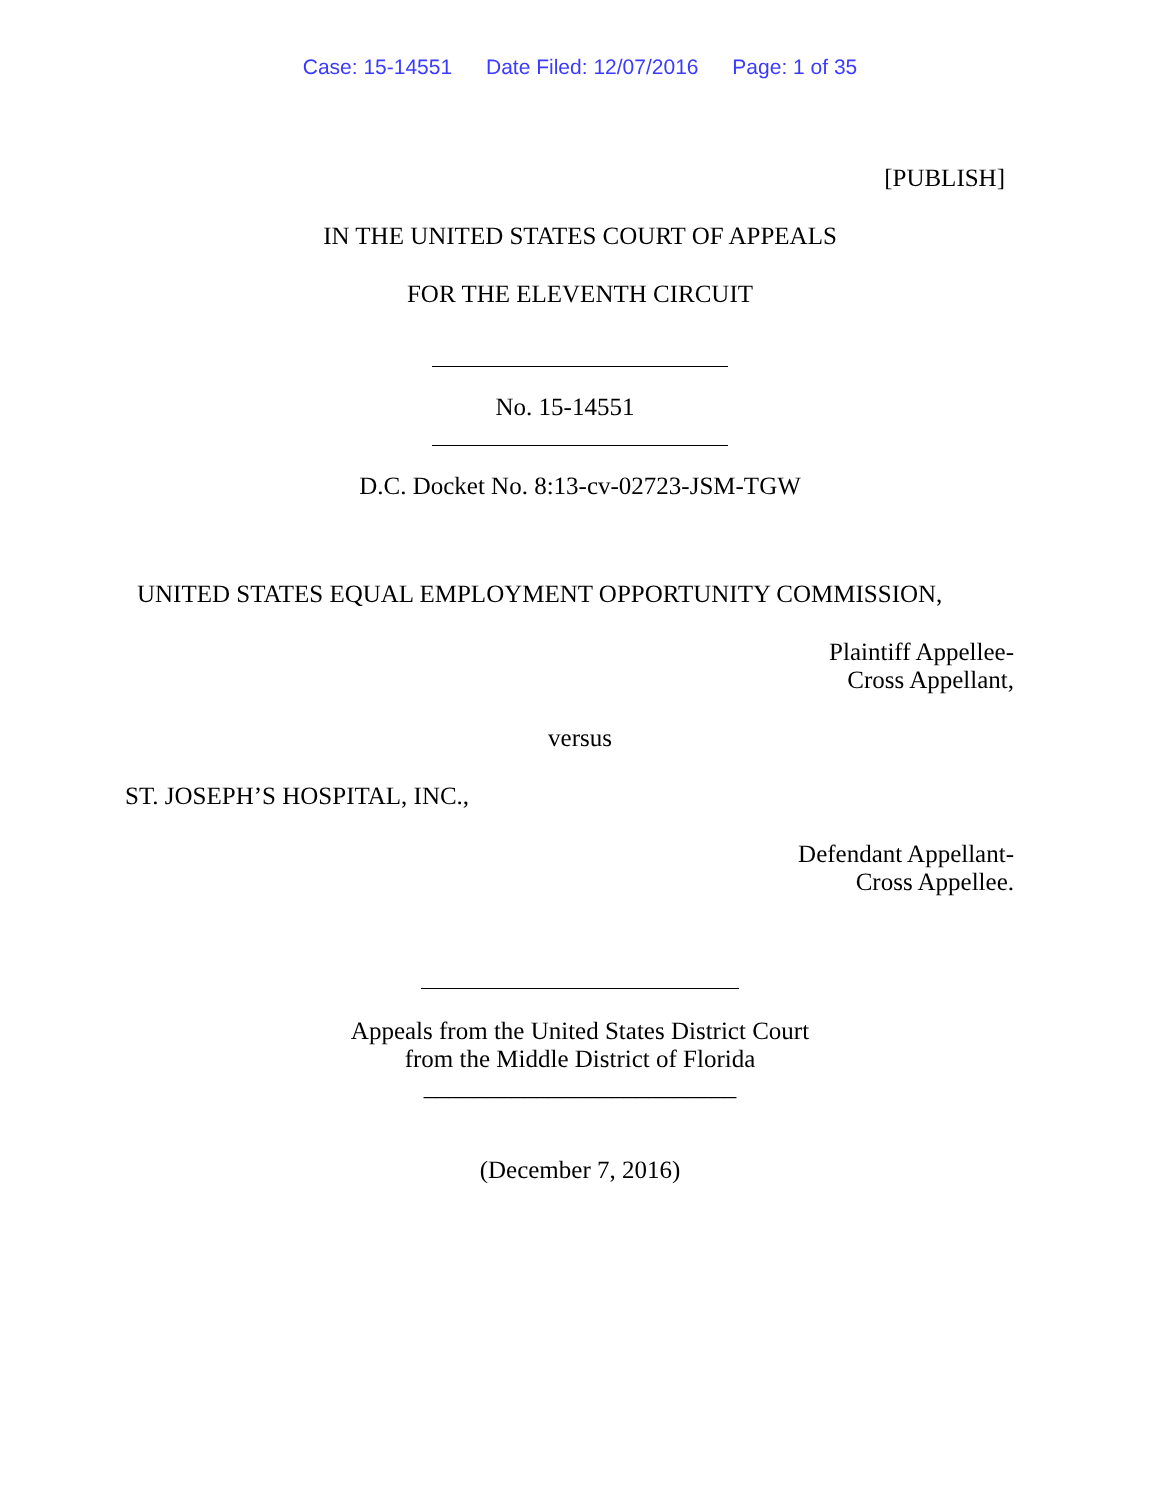Case: 15-14551 Date Filed: 12/07/2016 Page: 1 of 35
[PUBLISH]
IN THE UNITED STATES COURT OF APPEALS
FOR THE ELEVENTH CIRCUIT
No. 15-14551
D.C. Docket No. 8:13-cv-02723-JSM-TGW
UNITED STATES EQUAL EMPLOYMENT OPPORTUNITY COMMISSION,
Plaintiff Appellee-
Cross Appellant,
versus
ST. JOSEPH’S HOSPITAL, INC.,
Defendant Appellant-
Cross Appellee.
Appeals from the United States District Court
from the Middle District of Florida
_________________________
(December 7, 2016)